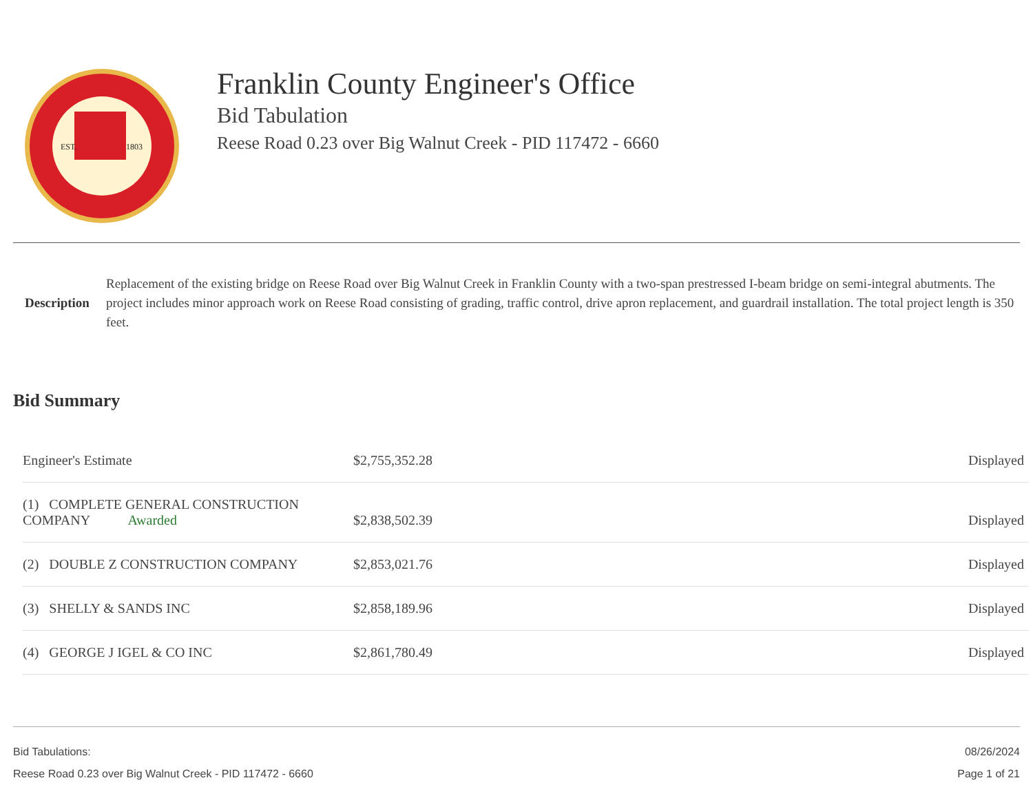EST.
1803
Franklin County Engineer's Office
Bid Tabulation
Reese Road 0.23 over Big Walnut Creek - PID 117472 - 6660
Description
Replacement of the existing bridge on Reese Road over Big Walnut Creek in Franklin County with a two-span prestressed I-beam bridge on semi-integral abutments. The project includes minor approach work on Reese Road consisting of grading, traffic control, drive apron replacement, and guardrail installation. The total project length is 350 feet.
Bid Summary
| Engineer's Estimate | $2,755,352.28 | Displayed |
| (1) COMPLETE GENERAL CONSTRUCTION COMPANY Awarded | $2,838,502.39 | Displayed |
| (2) DOUBLE Z CONSTRUCTION COMPANY | $2,853,021.76 | Displayed |
| (3) SHELLY & SANDS INC | $2,858,189.96 | Displayed |
| (4) GEORGE J IGEL & CO INC | $2,861,780.49 | Displayed |
Bid Tabulations:
Reese Road 0.23 over Big Walnut Creek - PID 117472 - 6660
08/26/2024
Page 1 of 21